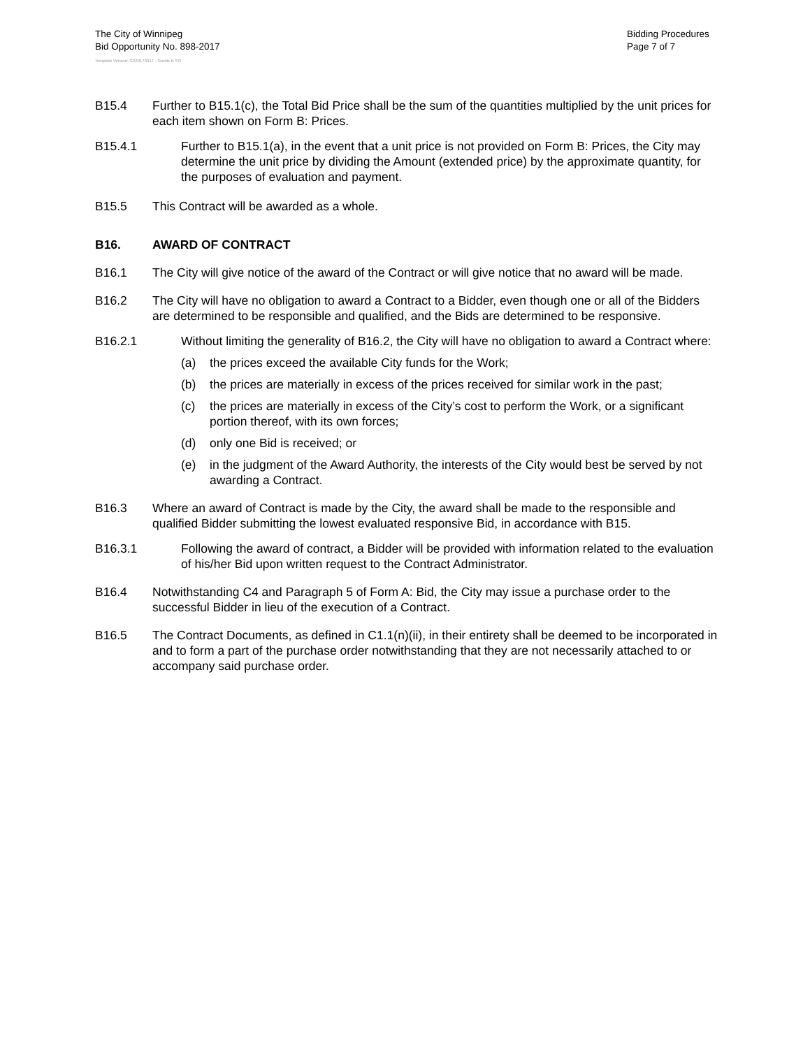The City of Winnipeg
Bid Opportunity No. 898-2017
Bidding Procedures
Page 7 of 7
Template Version: G220170317 - Goods B SO
B15.4 Further to B15.1(c), the Total Bid Price shall be the sum of the quantities multiplied by the unit prices for each item shown on Form B: Prices.
B15.4.1 Further to B15.1(a), in the event that a unit price is not provided on Form B: Prices, the City may determine the unit price by dividing the Amount (extended price) by the approximate quantity, for the purposes of evaluation and payment.
B15.5 This Contract will be awarded as a whole.
B16. AWARD OF CONTRACT
B16.1 The City will give notice of the award of the Contract or will give notice that no award will be made.
B16.2 The City will have no obligation to award a Contract to a Bidder, even though one or all of the Bidders are determined to be responsible and qualified, and the Bids are determined to be responsive.
B16.2.1 Without limiting the generality of B16.2, the City will have no obligation to award a Contract where:
(a) the prices exceed the available City funds for the Work;
(b) the prices are materially in excess of the prices received for similar work in the past;
(c) the prices are materially in excess of the City’s cost to perform the Work, or a significant portion thereof, with its own forces;
(d) only one Bid is received; or
(e) in the judgment of the Award Authority, the interests of the City would best be served by not awarding a Contract.
B16.3 Where an award of Contract is made by the City, the award shall be made to the responsible and qualified Bidder submitting the lowest evaluated responsive Bid, in accordance with B15.
B16.3.1 Following the award of contract, a Bidder will be provided with information related to the evaluation of his/her Bid upon written request to the Contract Administrator.
B16.4 Notwithstanding C4 and Paragraph 5 of Form A: Bid, the City may issue a purchase order to the successful Bidder in lieu of the execution of a Contract.
B16.5 The Contract Documents, as defined in C1.1(n)(ii), in their entirety shall be deemed to be incorporated in and to form a part of the purchase order notwithstanding that they are not necessarily attached to or accompany said purchase order.